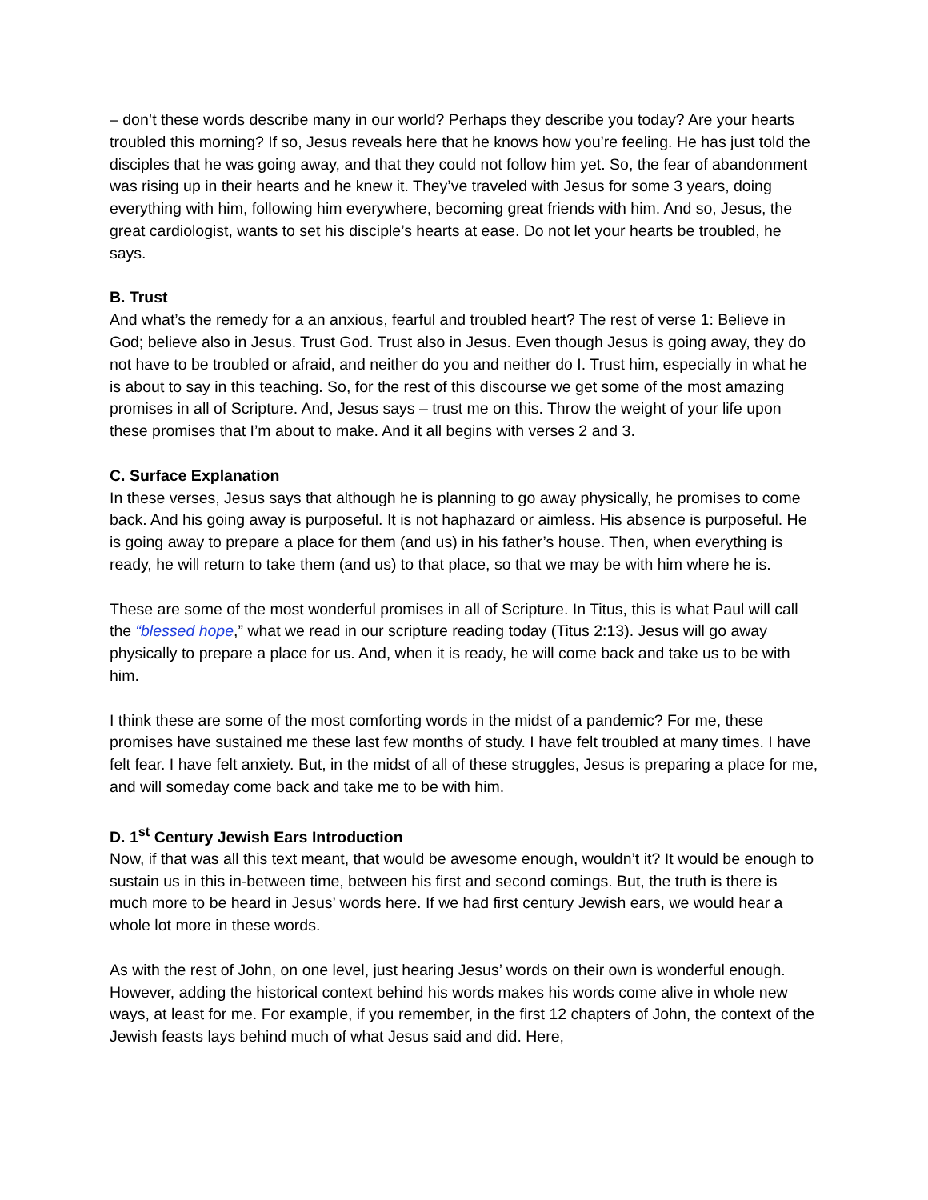– don’t these words describe many in our world? Perhaps they describe you today? Are your hearts troubled this morning? If so, Jesus reveals here that he knows how you’re feeling. He has just told the disciples that he was going away, and that they could not follow him yet. So, the fear of abandonment was rising up in their hearts and he knew it. They’ve traveled with Jesus for some 3 years, doing everything with him, following him everywhere, becoming great friends with him. And so, Jesus, the great cardiologist, wants to set his disciple’s hearts at ease. Do not let your hearts be troubled, he says.
B. Trust
And what’s the remedy for a an anxious, fearful and troubled heart? The rest of verse 1: Believe in God; believe also in Jesus. Trust God. Trust also in Jesus. Even though Jesus is going away, they do not have to be troubled or afraid, and neither do you and neither do I. Trust him, especially in what he is about to say in this teaching. So, for the rest of this discourse we get some of the most amazing promises in all of Scripture. And, Jesus says – trust me on this. Throw the weight of your life upon these promises that I’m about to make. And it all begins with verses 2 and 3.
C. Surface Explanation
In these verses, Jesus says that although he is planning to go away physically, he promises to come back. And his going away is purposeful. It is not haphazard or aimless. His absence is purposeful. He is going away to prepare a place for them (and us) in his father’s house. Then, when everything is ready, he will return to take them (and us) to that place, so that we may be with him where he is.
These are some of the most wonderful promises in all of Scripture. In Titus, this is what Paul will call the “blessed hope,” what we read in our scripture reading today (Titus 2:13). Jesus will go away physically to prepare a place for us. And, when it is ready, he will come back and take us to be with him.
I think these are some of the most comforting words in the midst of a pandemic? For me, these promises have sustained me these last few months of study. I have felt troubled at many times. I have felt fear. I have felt anxiety. But, in the midst of all of these struggles, Jesus is preparing a place for me, and will someday come back and take me to be with him.
D. 1<sup>st</sup> Century Jewish Ears Introduction
Now, if that was all this text meant, that would be awesome enough, wouldn’t it? It would be enough to sustain us in this in-between time, between his first and second comings. But, the truth is there is much more to be heard in Jesus’ words here. If we had first century Jewish ears, we would hear a whole lot more in these words.
As with the rest of John, on one level, just hearing Jesus’ words on their own is wonderful enough. However, adding the historical context behind his words makes his words come alive in whole new ways, at least for me. For example, if you remember, in the first 12 chapters of John, the context of the Jewish feasts lays behind much of what Jesus said and did. Here,